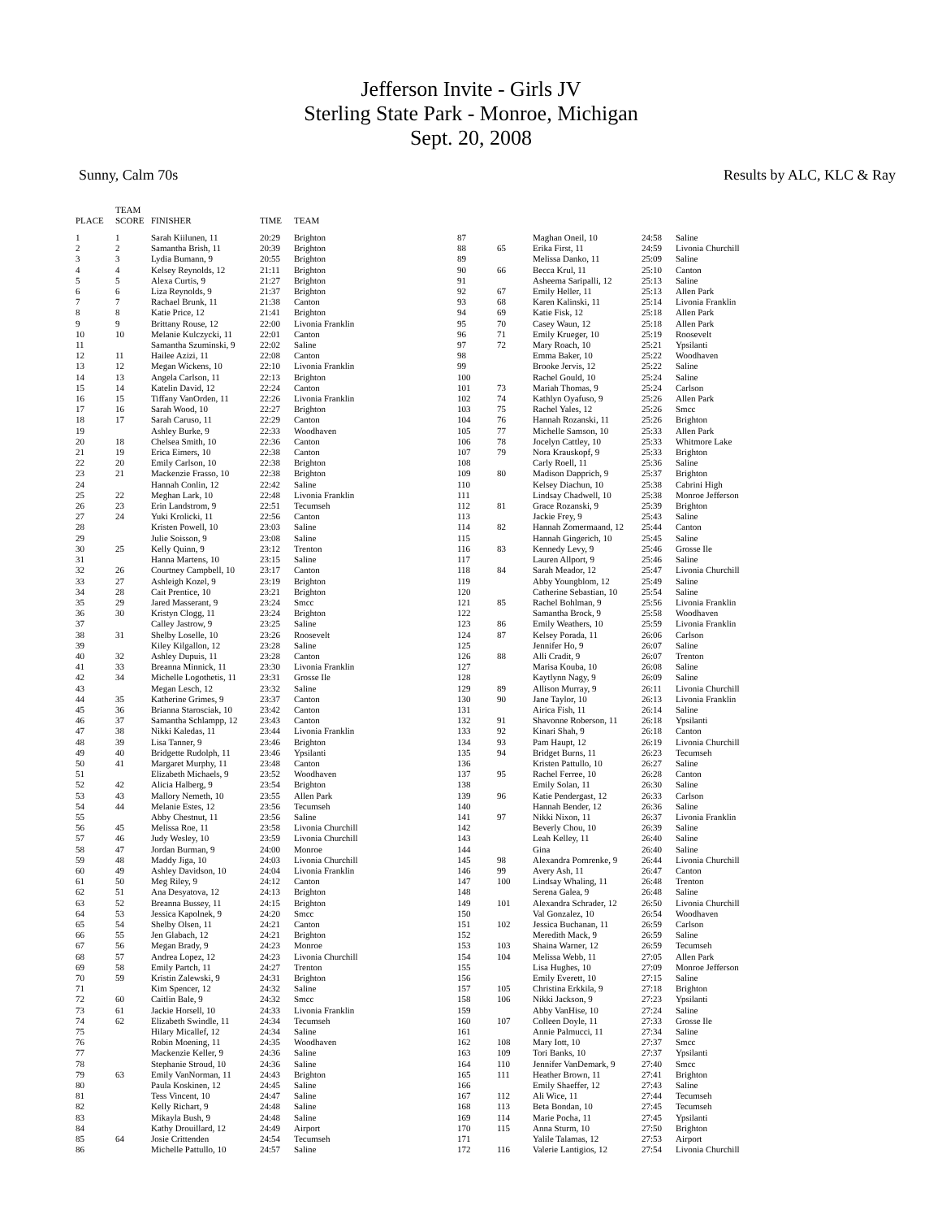Jefferson Invite - Girls JV
Sterling State Park - Monroe, Michigan
Sept. 20, 2008
Sunny, Calm 70s Results by ALC, KLC & Ray
| PLACE | TEAM SCORE | FINISHER | TIME | TEAM |
| --- | --- | --- | --- | --- |
| 1 | 1 | Sarah Kiilunen, 11 | 20:29 | Brighton |
| 2 | 2 | Samantha Brish, 11 | 20:39 | Brighton |
| 3 | 3 | Lydia Bumann, 9 | 20:55 | Brighton |
| 4 | 4 | Kelsey Reynolds, 12 | 21:11 | Brighton |
| 5 | 5 | Alexa Curtis, 9 | 21:27 | Brighton |
| 6 | 6 | Liza Reynolds, 9 | 21:37 | Brighton |
| 7 | 7 | Rachael Brunk, 11 | 21:38 | Canton |
| 8 | 8 | Katie Price, 12 | 21:41 | Brighton |
| 9 | 9 | Brittany Rouse, 12 | 22:00 | Livonia Franklin |
| 10 | 10 | Melanie Kulczycki, 11 | 22:01 | Canton |
| 11 | | Samantha Szuminski, 9 | 22:02 | Saline |
| 12 | 11 | Hailee Azizi, 11 | 22:08 | Canton |
| 13 | 12 | Megan Wickens, 10 | 22:10 | Livonia Franklin |
| 14 | 13 | Angela Carlson, 11 | 22:13 | Brighton |
| 15 | 14 | Katelin David, 12 | 22:24 | Canton |
| 16 | 15 | Tiffany VanOrden, 11 | 22:26 | Livonia Franklin |
| 17 | 16 | Sarah Wood, 10 | 22:27 | Brighton |
| 18 | 17 | Sarah Caruso, 11 | 22:29 | Canton |
| 19 | | Ashley Burke, 9 | 22:33 | Woodhaven |
| 20 | 18 | Chelsea Smith, 10 | 22:36 | Canton |
| 21 | 19 | Erica Eimers, 10 | 22:38 | Canton |
| 22 | 20 | Emily Carlson, 10 | 22:38 | Brighton |
| 23 | 21 | Mackenzie Frasso, 10 | 22:38 | Brighton |
| 24 | | Hannah Conlin, 12 | 22:42 | Saline |
| 25 | 22 | Meghan Lark, 10 | 22:48 | Livonia Franklin |
| 26 | 23 | Erin Landstrom, 9 | 22:51 | Tecumseh |
| 27 | 24 | Yuki Krolicki, 11 | 22:56 | Canton |
| 28 | | Kristen Powell, 10 | 23:03 | Saline |
| 29 | | Julie Soisson, 9 | 23:08 | Saline |
| 30 | 25 | Kelly Quinn, 9 | 23:12 | Trenton |
| 31 | | Hanna Martens, 10 | 23:15 | Saline |
| 32 | 26 | Courtney Campbell, 10 | 23:17 | Canton |
| 33 | 27 | Ashleigh Kozel, 9 | 23:19 | Brighton |
| 34 | 28 | Cait Prentice, 10 | 23:21 | Brighton |
| 35 | 29 | Jared Masserant, 9 | 23:24 | Smcc |
| 36 | 30 | Kristyn Clogg, 11 | 23:24 | Brighton |
| 37 | | Calley Jastrow, 9 | 23:25 | Saline |
| 38 | 31 | Shelby Loselle, 10 | 23:26 | Roosevelt |
| 39 | | Kiley Kilgallon, 12 | 23:28 | Saline |
| 40 | 32 | Ashley Dupuis, 11 | 23:28 | Canton |
| 41 | 33 | Breanna Minnick, 11 | 23:30 | Livonia Franklin |
| 42 | 34 | Michelle Logothetis, 11 | 23:31 | Grosse Ile |
| 43 | | Megan Lesch, 12 | 23:32 | Saline |
| 44 | 35 | Katherine Grimes, 9 | 23:37 | Canton |
| 45 | 36 | Brianna Starosciak, 10 | 23:42 | Canton |
| 46 | 37 | Samantha Schlampp, 12 | 23:43 | Canton |
| 47 | 38 | Nikki Kaledas, 11 | 23:44 | Livonia Franklin |
| 48 | 39 | Lisa Tanner, 9 | 23:46 | Brighton |
| 49 | 40 | Bridgette Rudolph, 11 | 23:46 | Ypsilanti |
| 50 | 41 | Margaret Murphy, 11 | 23:48 | Canton |
| 51 | | Elizabeth Michaels, 9 | 23:52 | Woodhaven |
| 52 | 42 | Alicia Halberg, 9 | 23:54 | Brighton |
| 53 | 43 | Mallory Nemeth, 10 | 23:55 | Allen Park |
| 54 | 44 | Melanie Estes, 12 | 23:56 | Tecumseh |
| 55 | | Abby Chestnut, 11 | 23:56 | Saline |
| 56 | 45 | Melissa Roe, 11 | 23:58 | Livonia Churchill |
| 57 | 46 | Judy Wesley, 10 | 23:59 | Livonia Churchill |
| 58 | 47 | Jordan Burman, 9 | 24:00 | Monroe |
| 59 | 48 | Maddy Jiga, 10 | 24:03 | Livonia Churchill |
| 60 | 49 | Ashley Davidson, 10 | 24:04 | Livonia Franklin |
| 61 | 50 | Meg Riley, 9 | 24:12 | Canton |
| 62 | 51 | Ana Desyatova, 12 | 24:13 | Brighton |
| 63 | 52 | Breanna Bussey, 11 | 24:15 | Brighton |
| 64 | 53 | Jessica Kapolnek, 9 | 24:20 | Smcc |
| 65 | 54 | Shelby Olsen, 11 | 24:21 | Canton |
| 66 | 55 | Jen Glabach, 12 | 24:21 | Brighton |
| 67 | 56 | Megan Brady, 9 | 24:23 | Monroe |
| 68 | 57 | Andrea Lopez, 12 | 24:23 | Livonia Churchill |
| 69 | 58 | Emily Partch, 11 | 24:27 | Trenton |
| 70 | 59 | Kristin Zalewski, 9 | 24:31 | Brighton |
| 71 | | Kim Spencer, 12 | 24:32 | Saline |
| 72 | 60 | Caitlin Bale, 9 | 24:32 | Smcc |
| 73 | 61 | Jackie Horsell, 10 | 24:33 | Livonia Franklin |
| 74 | 62 | Elizabeth Swindle, 11 | 24:34 | Tecumseh |
| 75 | | Hilary Micallef, 12 | 24:34 | Saline |
| 76 | | Robin Moening, 11 | 24:35 | Woodhaven |
| 77 | | Mackenzie Keller, 9 | 24:36 | Saline |
| 78 | | Stephanie Stroud, 10 | 24:36 | Saline |
| 79 | 63 | Emily VanNorman, 11 | 24:43 | Brighton |
| 80 | | Paula Koskinen, 12 | 24:45 | Saline |
| 81 | | Tess Vincent, 10 | 24:47 | Saline |
| 82 | | Kelly Richart, 9 | 24:48 | Saline |
| 83 | | Mikayla Bush, 9 | 24:48 | Saline |
| 84 | | Kathy Drouillard, 12 | 24:49 | Airport |
| 85 | 64 | Josie Crittenden | 24:54 | Tecumseh |
| 86 | | Michelle Pattullo, 10 | 24:57 | Saline |
| 87 | | Maghan Oneil, 10 | 24:58 | Saline |
| 88 | 65 | Erika First, 11 | 24:59 | Livonia Churchill |
| 89 | | Melissa Danko, 11 | 25:09 | Saline |
| 90 | 66 | Becca Krul, 11 | 25:10 | Canton |
| 91 | | Asheema Saripalli, 12 | 25:13 | Saline |
| 92 | 67 | Emily Heller, 11 | 25:13 | Allen Park |
| 93 | 68 | Karen Kalinski, 11 | 25:14 | Livonia Franklin |
| 94 | 69 | Katie Fisk, 12 | 25:18 | Allen Park |
| 95 | 70 | Casey Waun, 12 | 25:18 | Allen Park |
| 96 | 71 | Emily Krueger, 10 | 25:19 | Roosevelt |
| 97 | 72 | Mary Roach, 10 | 25:21 | Ypsilanti |
| 98 | | Emma Baker, 10 | 25:22 | Woodhaven |
| 99 | | Brooke Jervis, 12 | 25:22 | Saline |
| 100 | | Rachel Gould, 10 | 25:24 | Saline |
| 101 | 73 | Mariah Thomas, 9 | 25:24 | Carlson |
| 102 | 74 | Kathlyn Oyafuso, 9 | 25:26 | Allen Park |
| 103 | 75 | Rachel Yales, 12 | 25:26 | Smcc |
| 104 | 76 | Hannah Rozanski, 11 | 25:26 | Brighton |
| 105 | 77 | Michelle Samson, 10 | 25:33 | Allen Park |
| 106 | 78 | Jocelyn Cattley, 10 | 25:33 | Whitmore Lake |
| 107 | 79 | Nora Krauskopf, 9 | 25:33 | Brighton |
| 108 | | Carly Roell, 11 | 25:36 | Saline |
| 109 | 80 | Madison Dapprich, 9 | 25:37 | Brighton |
| 110 | | Kelsey Diachun, 10 | 25:38 | Cabrini High |
| 111 | | Lindsay Chadwell, 10 | 25:38 | Monroe Jefferson |
| 112 | 81 | Grace Rozanski, 9 | 25:39 | Brighton |
| 113 | | Jackie Frey, 9 | 25:43 | Saline |
| 114 | 82 | Hannah Zomermaand, 12 | 25:44 | Canton |
| 115 | | Hannah Gingerich, 10 | 25:45 | Saline |
| 116 | 83 | Kennedy Levy, 9 | 25:46 | Grosse Ile |
| 117 | | Lauren Allport, 9 | 25:46 | Saline |
| 118 | 84 | Sarah Meador, 12 | 25:47 | Livonia Churchill |
| 119 | | Abby Youngblom, 12 | 25:49 | Saline |
| 120 | | Catherine Sebastian, 10 | 25:54 | Saline |
| 121 | 85 | Rachel Bohlman, 9 | 25:56 | Livonia Franklin |
| 122 | | Samantha Brock, 9 | 25:58 | Woodhaven |
| 123 | 86 | Emily Weathers, 10 | 25:59 | Livonia Franklin |
| 124 | 87 | Kelsey Porada, 11 | 26:06 | Carlson |
| 125 | | Jennifer Ho, 9 | 26:07 | Saline |
| 126 | 88 | Alli Cradit, 9 | 26:07 | Trenton |
| 127 | | Marisa Kouba, 10 | 26:08 | Saline |
| 128 | | Kaytlynn Nagy, 9 | 26:09 | Saline |
| 129 | 89 | Allison Murray, 9 | 26:11 | Livonia Churchill |
| 130 | 90 | Jane Taylor, 10 | 26:13 | Livonia Franklin |
| 131 | | Airica Fish, 11 | 26:14 | Saline |
| 132 | 91 | Shavonne Roberson, 11 | 26:18 | Ypsilanti |
| 133 | 92 | Kinari Shah, 9 | 26:18 | Canton |
| 134 | 93 | Pam Haupt, 12 | 26:19 | Livonia Churchill |
| 135 | 94 | Bridget Burns, 11 | 26:23 | Tecumseh |
| 136 | | Kristen Pattullo, 10 | 26:27 | Saline |
| 137 | 95 | Rachel Ferree, 10 | 26:28 | Canton |
| 138 | | Emily Solan, 11 | 26:30 | Saline |
| 139 | 96 | Katie Pendergast, 12 | 26:33 | Carlson |
| 140 | | Hannah Bender, 12 | 26:36 | Saline |
| 141 | 97 | Nikki Nixon, 11 | 26:37 | Livonia Franklin |
| 142 | | Beverly Chou, 10 | 26:39 | Saline |
| 143 | | Leah Kelley, 11 | 26:40 | Saline |
| 144 | | Gina | 26:40 | Saline |
| 145 | 98 | Alexandra Pomrenke, 9 | 26:44 | Livonia Churchill |
| 146 | 99 | Avery Ash, 11 | 26:47 | Canton |
| 147 | 100 | Lindsay Whaling, 11 | 26:48 | Trenton |
| 148 | | Serena Galea, 9 | 26:48 | Saline |
| 149 | 101 | Alexandra Schrader, 12 | 26:50 | Livonia Churchill |
| 150 | | Val Gonzalez, 10 | 26:54 | Woodhaven |
| 151 | 102 | Jessica Buchanan, 11 | 26:59 | Carlson |
| 152 | | Meredith Mack, 9 | 26:59 | Saline |
| 153 | 103 | Shaina Warner, 12 | 26:59 | Tecumseh |
| 154 | 104 | Melissa Webb, 11 | 27:05 | Allen Park |
| 155 | | Lisa Hughes, 10 | 27:09 | Monroe Jefferson |
| 156 | | Emily Everett, 10 | 27:15 | Saline |
| 157 | 105 | Christina Erkkila, 9 | 27:18 | Brighton |
| 158 | 106 | Nikki Jackson, 9 | 27:23 | Ypsilanti |
| 159 | | Abby VanHise, 10 | 27:24 | Saline |
| 160 | 107 | Colleen Doyle, 11 | 27:33 | Grosse Ile |
| 161 | | Annie Palmucci, 11 | 27:34 | Saline |
| 162 | 108 | Mary Iott, 10 | 27:37 | Smcc |
| 163 | 109 | Tori Banks, 10 | 27:37 | Ypsilanti |
| 164 | 110 | Jennifer VanDemark, 9 | 27:40 | Smcc |
| 165 | 111 | Heather Brown, 11 | 27:41 | Brighton |
| 166 | | Emily Shaeffer, 12 | 27:43 | Saline |
| 167 | 112 | Ali Wice, 11 | 27:44 | Tecumseh |
| 168 | 113 | Beta Bondan, 10 | 27:45 | Tecumseh |
| 169 | 114 | Marie Pocha, 11 | 27:45 | Ypsilanti |
| 170 | 115 | Anna Sturm, 10 | 27:50 | Brighton |
| 171 | | Yalile Talamas, 12 | 27:53 | Airport |
| 172 | 116 | Valerie Lantigios, 12 | 27:54 | Livonia Churchill |